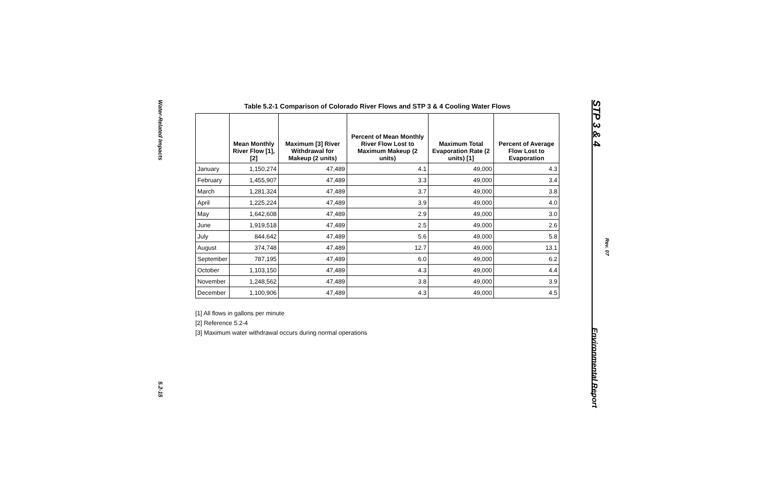Water-Related Impacts
5.2-15
STP 3 & 4
Rev. 07
Environmental Report
Table 5.2-1 Comparison of Colorado River Flows and STP 3 & 4 Cooling Water Flows
| | Mean Monthly River Flow [1], [2] | Maximum [3] River Withdrawal for Makeup (2 units) | Percent of Mean Monthly River Flow Lost to Maximum Makeup (2 units) | Maximum Total Evaporation Rate (2 units) [1] | Percent of Average Flow Lost to Evaporation |
| --- | --- | --- | --- | --- | --- |
| January | 1,150,274 | 47,489 | 4.1 | 49,000 | 4.3 |
| February | 1,455,907 | 47,489 | 3.3 | 49,000 | 3.4 |
| March | 1,281,324 | 47,489 | 3.7 | 49,000 | 3.8 |
| April | 1,225,224 | 47,489 | 3.9 | 49,000 | 4.0 |
| May | 1,642,608 | 47,489 | 2.9 | 49,000 | 3.0 |
| June | 1,919,518 | 47,489 | 2.5 | 49,000 | 2.6 |
| July | 844,642 | 47,489 | 5.6 | 49,000 | 5.8 |
| August | 374,748 | 47,489 | 12.7 | 49,000 | 13.1 |
| September | 787,195 | 47,489 | 6.0 | 49,000 | 6.2 |
| October | 1,103,150 | 47,489 | 4.3 | 49,000 | 4.4 |
| November | 1,248,562 | 47,489 | 3.8 | 49,000 | 3.9 |
| December | 1,100,906 | 47,489 | 4.3 | 49,000 | 4.5 |
[1] All flows in gallons per minute
[2] Reference 5.2-4
[3] Maximum water withdrawal occurs during normal operations